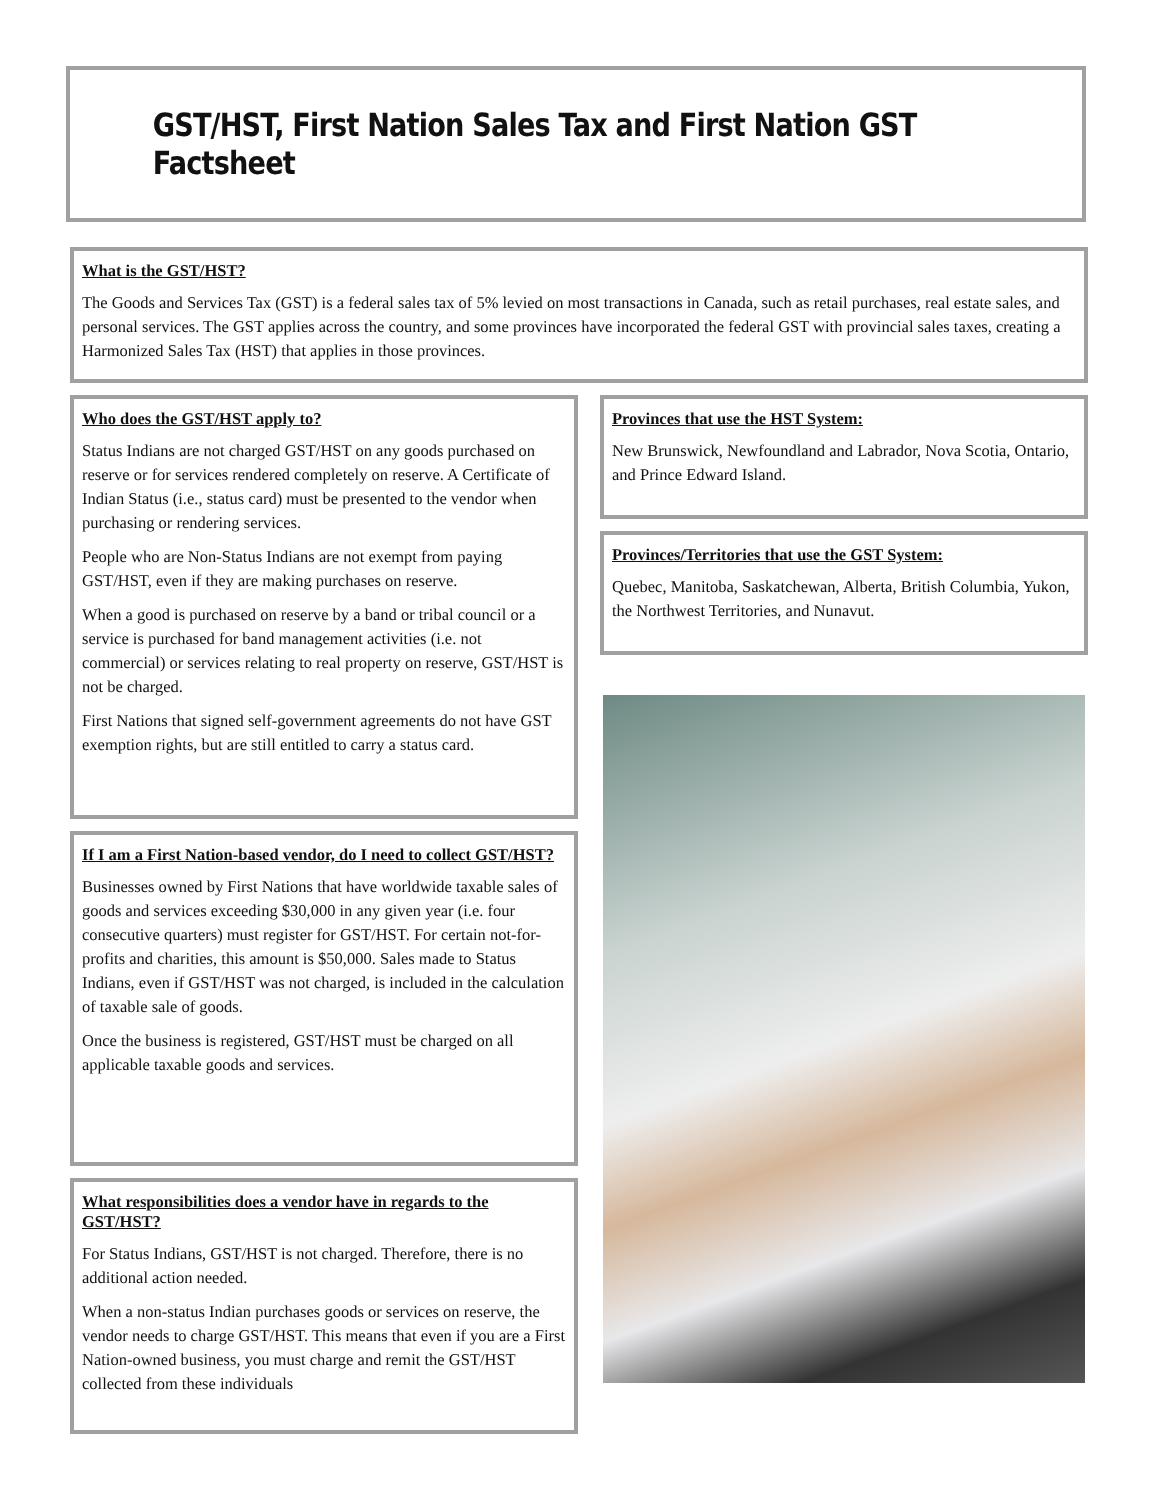GST/HST, First Nation Sales Tax and First Nation GST Factsheet
What is the GST/HST?
The Goods and Services Tax (GST) is a federal sales tax of 5% levied on most transactions in Canada, such as retail purchases, real estate sales, and personal services. The GST applies across the country, and some provinces have incorporated the federal GST with provincial sales taxes, creating a Harmonized Sales Tax (HST) that applies in those provinces.
Who does the GST/HST apply to?
Status Indians are not charged GST/HST on any goods purchased on reserve or for services rendered completely on reserve. A Certificate of Indian Status (i.e., status card) must be presented to the vendor when purchasing or rendering services.
People who are Non-Status Indians are not exempt from paying GST/HST, even if they are making purchases on reserve.
When a good is purchased on reserve by a band or tribal council or a service is purchased for band management activities (i.e. not commercial) or services relating to real property on reserve, GST/HST is not be charged.
First Nations that signed self-government agreements do not have GST exemption rights, but are still entitled to carry a status card.
If I am a First Nation-based vendor, do I need to collect GST/HST?
Businesses owned by First Nations that have worldwide taxable sales of goods and services exceeding $30,000 in any given year (i.e. four consecutive quarters) must register for GST/HST. For certain not-for-profits and charities, this amount is $50,000. Sales made to Status Indians, even if GST/HST was not charged, is included in the calculation of taxable sale of goods.
Once the business is registered, GST/HST must be charged on all applicable taxable goods and services.
What responsibilities does a vendor have in regards to the GST/HST?
For Status Indians, GST/HST is not charged. Therefore, there is no additional action needed.
When a non-status Indian purchases goods or services on reserve, the vendor needs to charge GST/HST. This means that even if you are a First Nation-owned business, you must charge and remit the GST/HST collected from these individuals
Provinces that use the HST System:
New Brunswick, Newfoundland and Labrador, Nova Scotia, Ontario, and Prince Edward Island.
Provinces/Territories that use the GST System:
Quebec, Manitoba, Saskatchewan, Alberta, British Columbia, Yukon, the Northwest Territories, and Nunavut.